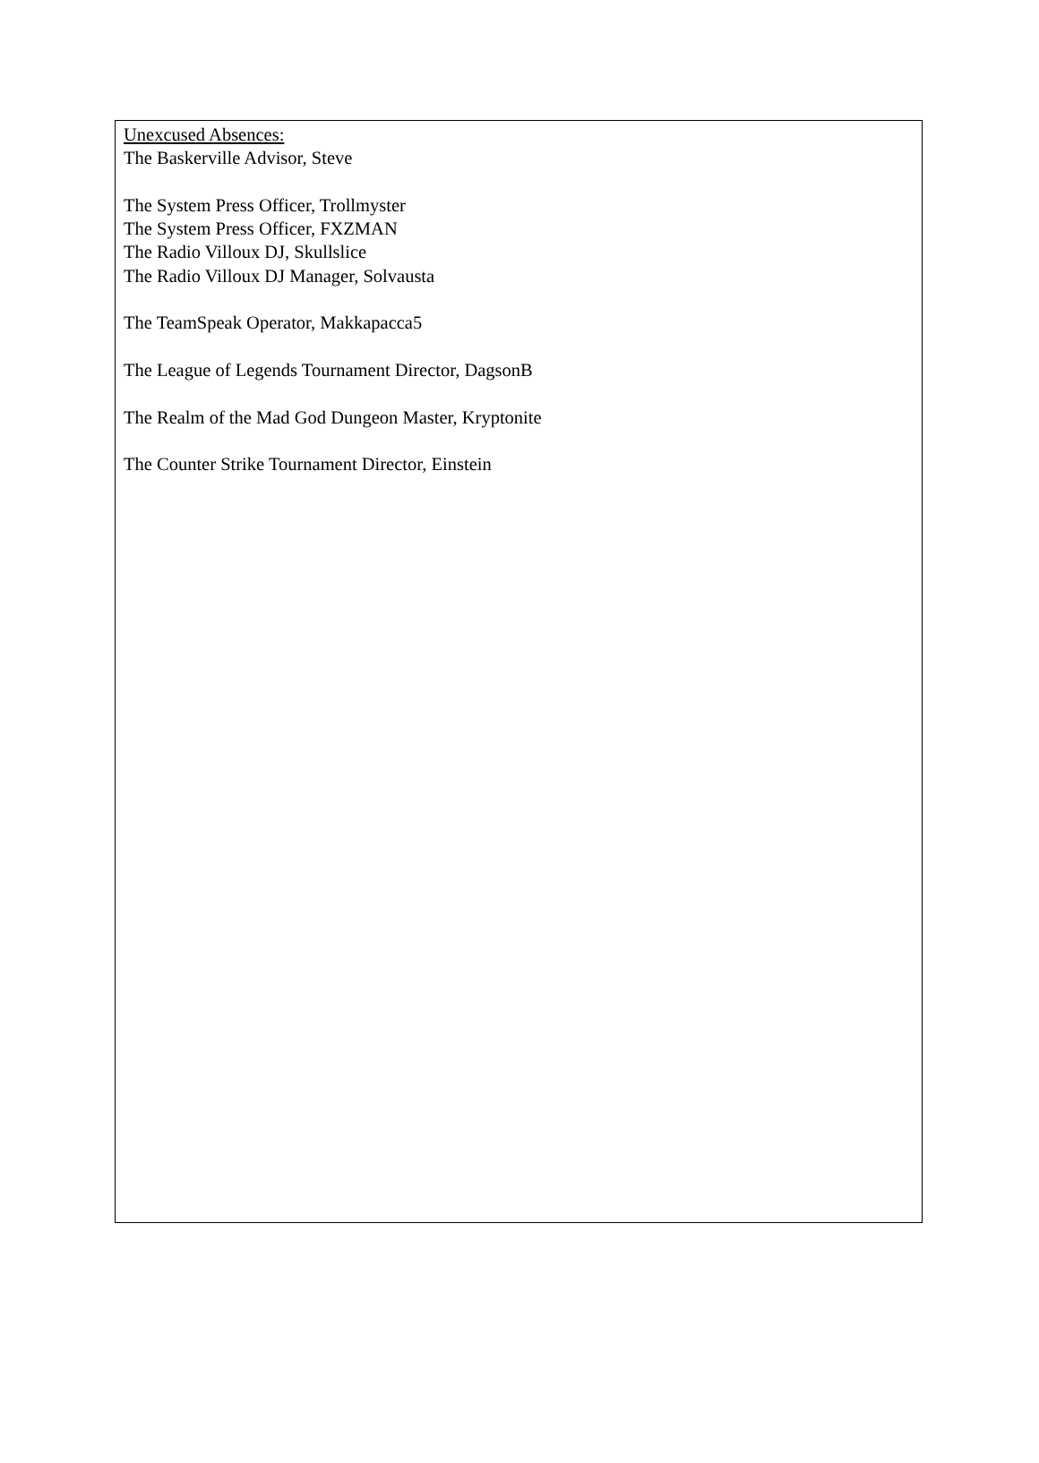Unexcused Absences:
The Baskerville Advisor, Steve
The System Press Officer, Trollmyster
The System Press Officer, FXZMAN
The Radio Villoux DJ, Skullslice
The Radio Villoux DJ Manager, Solvausta
The TeamSpeak Operator, Makkapacca5
The League of Legends Tournament Director, DagsonB
The Realm of the Mad God Dungeon Master, Kryptonite
The Counter Strike Tournament Director, Einstein